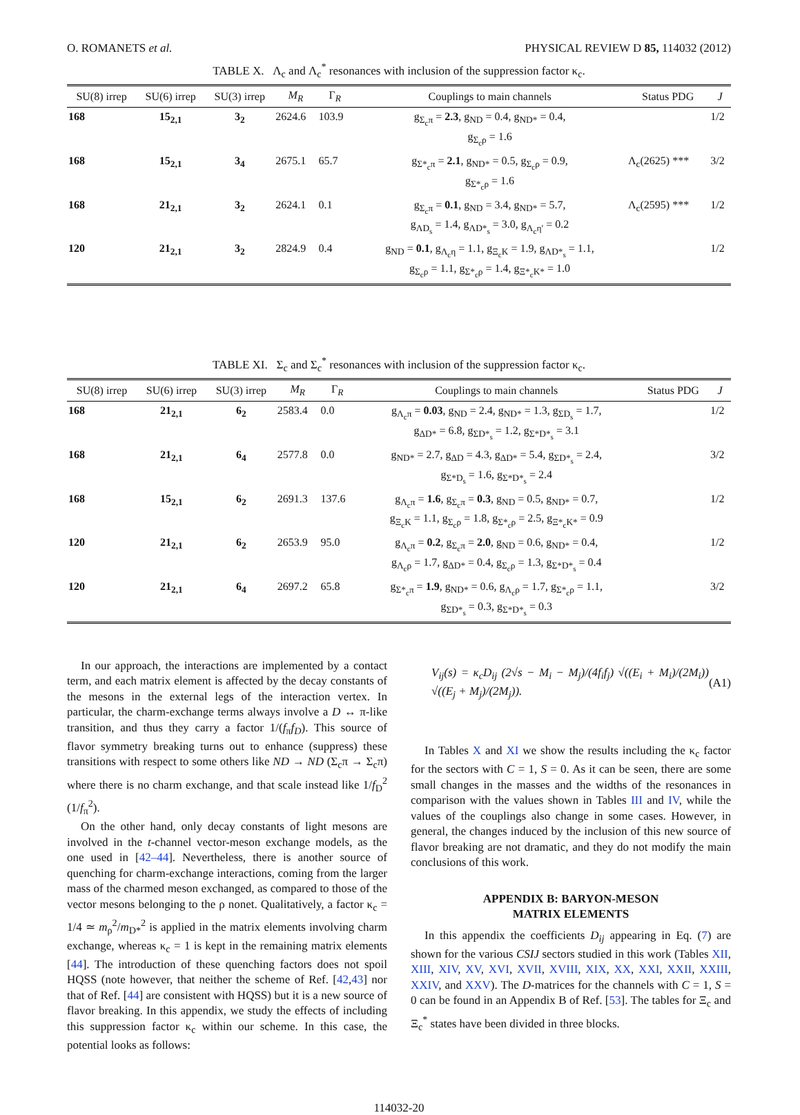O. ROMANETS et al. PHYSICAL REVIEW D 85, 114032 (2012)
TABLE X. Λ<sub>c</sub> and Λ<sub>c</sub><sup>*</sup> resonances with inclusion of the suppression factor κ<sub>c</sub>.
| SU(8) irrep | SU(6) irrep | SU(3) irrep | M<sub>R</sub> | Γ<sub>R</sub> | Couplings to main channels | Status PDG | J |
| --- | --- | --- | --- | --- | --- | --- | --- |
| 168 | 15<sub>2,1</sub> | 3<sub>2</sub> | 2624.6 | 103.9 | g<sub>Σ<sub>c</sub>π</sub> = 2.3 , g<sub>ND</sub> = 0.4, g<sub>ND*</sub> = 0.4, g<sub>Σ<sub>c</sub>ρ</sub> = 1.6 | | 1/2 |
| 168 | 15<sub>2,1</sub> | 3<sub>4</sub> | 2675.1 | 65.7 | g<sub>Σ*<sub>c</sub>π</sub> = 2.1 , g<sub>ND*</sub> = 0.5, g<sub>Σ<sub>c</sub>ρ</sub> = 0.9, g<sub>Σ*<sub>c</sub>ρ</sub> = 1.6 | Λ<sub>c</sub>(2625) *** | 3/2 |
| 168 | 21<sub>2,1</sub> | 3<sub>2</sub> | 2624.1 | 0.1 | g<sub>Σ<sub>c</sub>π</sub> = 0.1 , g<sub>ND</sub> = 3.4, g<sub>ND*</sub> = 5.7, g<sub>ΛD<sub>s</sub></sub> = 1.4, g<sub>ΛD*<sub>s</sub></sub> = 3.0, g<sub>Λ<sub>c</sub>η′</sub> = 0.2 | Λ<sub>c</sub>(2595) *** | 1/2 |
| 120 | 21<sub>2,1</sub> | 3<sub>2</sub> | 2824.9 | 0.4 | g<sub>ND</sub> = 0.1 , g<sub>Λ<sub>c</sub>η</sub> = 1.1, g<sub>Ξ<sub>c</sub>K</sub> = 1.9, g<sub>ΛD*<sub>s</sub></sub> = 1.1, g<sub>Σ<sub>c</sub>ρ</sub> = 1.1, g<sub>Σ*<sub>c</sub>ρ</sub> = 1.4, g<sub>Ξ*<sub>c</sub>K*</sub> = 1.0 | | 1/2 |
TABLE XI. Σ<sub>c</sub> and Σ<sub>c</sub><sup>*</sup> resonances with inclusion of the suppression factor κ<sub>c</sub>.
| SU(8) irrep | SU(6) irrep | SU(3) irrep | M<sub>R</sub> | Γ<sub>R</sub> | Couplings to main channels | Status PDG | J |
| --- | --- | --- | --- | --- | --- | --- | --- |
| 168 | 21<sub>2,1</sub> | 6<sub>2</sub> | 2583.4 | 0.0 | g<sub>Λ<sub>c</sub>π</sub> = 0.03 , g<sub>ND</sub> = 2.4, g<sub>ND*</sub> = 1.3, g<sub>ΣD<sub>s</sub></sub> = 1.7, g<sub>ΔD*</sub> = 6.8, g<sub>ΣD*<sub>s</sub></sub> = 1.2, g<sub>Σ*D*<sub>s</sub></sub> = 3.1 | | 1/2 |
| 168 | 21<sub>2,1</sub> | 6<sub>4</sub> | 2577.8 | 0.0 | g<sub>ND*</sub> = 2.7, g<sub>ΔD</sub> = 4.3, g<sub>ΔD*</sub> = 5.4, g<sub>ΣD*<sub>s</sub></sub> = 2.4, g<sub>Σ*D<sub>s</sub></sub> = 1.6, g<sub>Σ*D*<sub>s</sub></sub> = 2.4 | | 3/2 |
| 168 | 15<sub>2,1</sub> | 6<sub>2</sub> | 2691.3 | 137.6 | g<sub>Λ<sub>c</sub>π</sub> = 1.6 , g<sub>Σ<sub>c</sub>π</sub> = 0.3 , g<sub>ND</sub> = 0.5, g<sub>ND*</sub> = 0.7, g<sub>Ξ<sub>c</sub>K</sub> = 1.1, g<sub>Σ<sub>c</sub>ρ</sub> = 1.8, g<sub>Σ*<sub>c</sub>ρ</sub> = 2.5, g<sub>Ξ*<sub>c</sub>K*</sub> = 0.9 | | 1/2 |
| 120 | 21<sub>2,1</sub> | 6<sub>2</sub> | 2653.9 | 95.0 | g<sub>Λ<sub>c</sub>π</sub> = 0.2 , g<sub>Σ<sub>c</sub>π</sub> = 2.0 , g<sub>ND</sub> = 0.6, g<sub>ND*</sub> = 0.4, g<sub>Λ<sub>c</sub>ρ</sub> = 1.7, g<sub>ΔD*</sub> = 0.4, g<sub>Σ<sub>c</sub>ρ</sub> = 1.3, g<sub>Σ*D*<sub>s</sub></sub> = 0.4 | | 1/2 |
| 120 | 21<sub>2,1</sub> | 6<sub>4</sub> | 2697.2 | 65.8 | g<sub>Σ*<sub>c</sub>π</sub> = 1.9 , g<sub>ND*</sub> = 0.6, g<sub>Λ<sub>c</sub>ρ</sub> = 1.7, g<sub>Σ*<sub>c</sub>ρ</sub> = 1.1, g<sub>ΣD*<sub>s</sub></sub> = 0.3, g<sub>Σ*D*<sub>s</sub></sub> = 0.3 | | 3/2 |
In our approach, the interactions are implemented by a contact term, and each matrix element is affected by the decay constants of the mesons in the external legs of the interaction vertex. In particular, the charm-exchange terms always involve a D ↔ π-like transition, and thus they carry a factor 1/(f<sub>π</sub>f<sub>D</sub>). This source of flavor symmetry breaking turns out to enhance (suppress) these transitions with respect to some others like ND → ND (Σ<sub>c</sub>π → Σ<sub>c</sub>π) where there is no charm exchange, and that scale instead like 1/f<sub>D</sub><sup>2</sup> (1/f<sub>π</sub><sup>2</sup>).
On the other hand, only decay constants of light mesons are involved in the t-channel vector-meson exchange models, as the one used in [42–44]. Nevertheless, there is another source of quenching for charm-exchange interactions, coming from the larger mass of the charmed meson exchanged, as compared to those of the vector mesons belonging to the ρ nonet. Qualitatively, a factor κ<sub>c</sub> = 1/4 ≃ m<sub>ρ</sub><sup>2</sup>/m<sub>D*</sub><sup>2</sup> is applied in the matrix elements involving charm exchange, whereas κ<sub>c</sub> = 1 is kept in the remaining matrix elements [44]. The introduction of these quenching factors does not spoil HQSS (note however, that neither the scheme of Ref. [42,43] nor that of Ref. [44] are consistent with HQSS) but it is a new source of flavor breaking. In this appendix, we study the effects of including this suppression factor κ<sub>c</sub> within our scheme. In this case, the potential looks as follows:
V<sub>ij</sub>(s) = κ<sub>c</sub>D<sub>ij</sub> (2√s − M<sub>i</sub> − M<sub>j</sub>)/(4f<sub>i</sub>f<sub>j</sub>) √((E<sub>i</sub> + M<sub>i</sub>)/(2M<sub>i</sub>)) √((E<sub>j</sub> + M<sub>j</sub>)/(2M<sub>j</sub>)). (A1)
In Tables X and XI we show the results including the κ<sub>c</sub> factor for the sectors with C = 1, S = 0. As it can be seen, there are some small changes in the masses and the widths of the resonances in comparison with the values shown in Tables III and IV, while the values of the couplings also change in some cases. However, in general, the changes induced by the inclusion of this new source of flavor breaking are not dramatic, and they do not modify the main conclusions of this work.
APPENDIX B: BARYON-MESON
MATRIX ELEMENTS
In this appendix the coefficients D<sub>ij</sub> appearing in Eq. (7) are shown for the various CSIJ sectors studied in this work (Tables XII, XIII, XIV, XV, XVI, XVII, XVIII, XIX, XX, XXI, XXII, XXIII, XXIV, and XXV). The D-matrices for the channels with C = 1, S = 0 can be found in an Appendix B of Ref. [53]. The tables for Ξ<sub>c</sub> and Ξ<sub>c</sub><sup>*</sup> states have been divided in three blocks.
114032-20